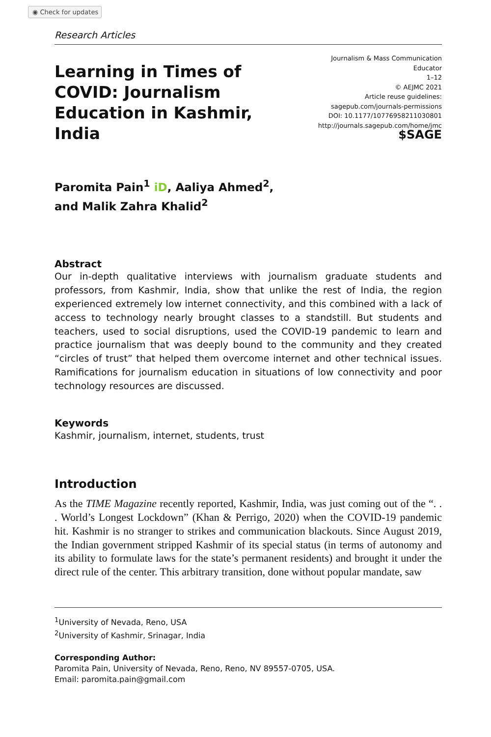◉ Check for updates
Research Articles
Learning in Times of
COVID: Journalism
Education in Kashmir, India
Journalism & Mass Communication Educator
1–12
© AEJMC 2021
Article reuse guidelines:
sagepub.com/journals-permissions
DOI: 10.1177/10776958211030801
http://journals.sagepub.com/home/jmc
$SAGE
Paromita Pain<sup>1</sup> iD, Aaliya Ahmed<sup>2</sup>,
and Malik Zahra Khalid<sup>2</sup>
Abstract
Our in-depth qualitative interviews with journalism graduate students and professors, from Kashmir, India, show that unlike the rest of India, the region experienced extremely low internet connectivity, and this combined with a lack of access to technology nearly brought classes to a standstill. But students and teachers, used to social disruptions, used the COVID-19 pandemic to learn and practice journalism that was deeply bound to the community and they created “circles of trust” that helped them overcome internet and other technical issues. Ramifications for journalism education in situations of low connectivity and poor technology resources are discussed.
Keywords
Kashmir, journalism, internet, students, trust
Introduction
As the TIME Magazine recently reported, Kashmir, India, was just coming out of the “. . . World’s Longest Lockdown” (Khan & Perrigo, 2020) when the COVID-19 pandemic hit. Kashmir is no stranger to strikes and communication blackouts. Since August 2019, the Indian government stripped Kashmir of its special status (in terms of autonomy and its ability to formulate laws for the state’s permanent residents) and brought it under the direct rule of the center. This arbitrary transition, done without popular mandate, saw
<sup>1</sup> University of Nevada, Reno, USA
<sup>2</sup> University of Kashmir, Srinagar, India
Corresponding Author:
Paromita Pain, University of Nevada, Reno, Reno, NV 89557-0705, USA.
Email: paromita.pain@gmail.com